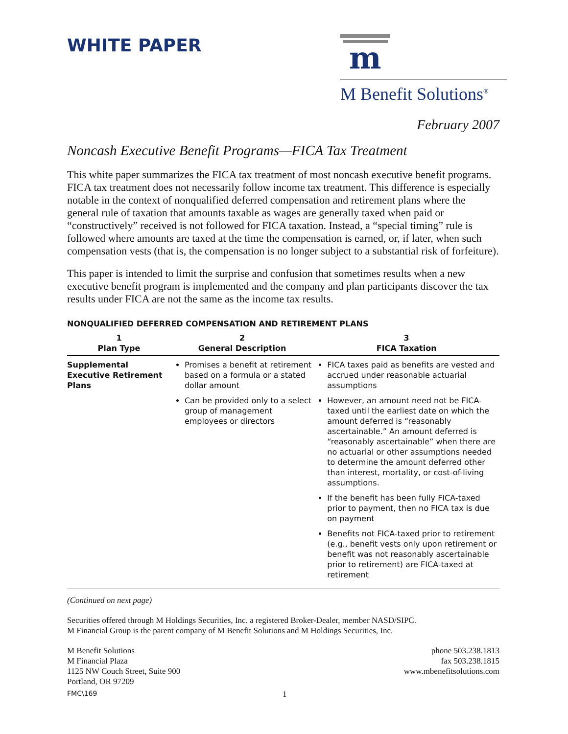WHITE PAPER
m
M Benefit Solutions<sup>®</sup>
February 2007
Noncash Executive Benefit Programs—FICA Tax Treatment
This white paper summarizes the FICA tax treatment of most noncash executive benefit programs. FICA tax treatment does not necessarily follow income tax treatment. This difference is especially notable in the context of nonqualified deferred compensation and retirement plans where the general rule of taxation that amounts taxable as wages are generally taxed when paid or “constructively” received is not followed for FICA taxation. Instead, a “special timing” rule is followed where amounts are taxed at the time the compensation is earned, or, if later, when such compensation vests (that is, the compensation is no longer subject to a substantial risk of forfeiture).
This paper is intended to limit the surprise and confusion that sometimes results when a new executive benefit program is implemented and the company and plan participants discover the tax results under FICA are not the same as the income tax results.
NONQUALIFIED DEFERRED COMPENSATION AND RETIREMENT PLANS
| 1 Plan Type | 2 General Description | 3 FICA Taxation |
| --- | --- | --- |
| Supplemental Executive Retirement Plans | Promises a benefit at retirement based on a formula or a stated dollar amount Can be provided only to a select group of management employees or directors | FICA taxes paid as benefits are vested and accrued under reasonable actuarial assumptions However, an amount need not be FICA-taxed until the earliest date on which the amount deferred is “reasonably ascertainable.” An amount deferred is “reasonably ascertainable” when there are no actuarial or other assumptions needed to determine the amount deferred other than interest, mortality, or cost-of-living assumptions. If the benefit has been fully FICA-taxed prior to payment, then no FICA tax is due on payment Benefits not FICA-taxed prior to retirement (e.g., benefit vests only upon retirement or benefit was not reasonably ascertainable prior to retirement) are FICA-taxed at retirement |
(Continued on next page)
Securities offered through M Holdings Securities, Inc. a registered Broker-Dealer, member NASD/SIPC.
M Financial Group is the parent company of M Benefit Solutions and M Holdings Securities, Inc.
M Benefit Solutions
M Financial Plaza
1125 NW Couch Street, Suite 900
Portland, OR 97209
phone 503.238.1813
fax 503.238.1815
www.mbenefitsolutions.com
FMC\169 1